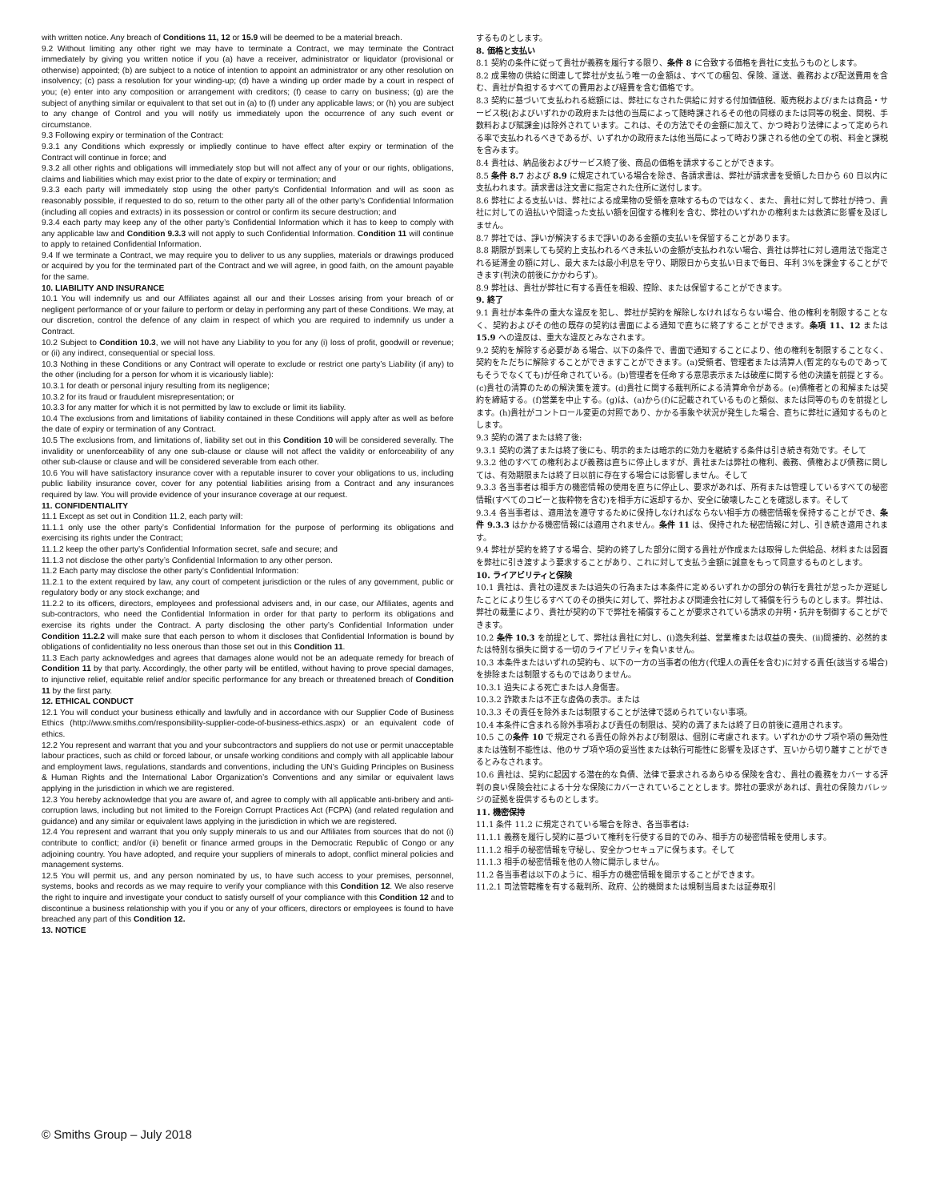with written notice. Any breach of Conditions 11, 12 or 15.9 will be deemed to be a material breach.
9.2 Without limiting any other right we may have to terminate a Contract, we may terminate the Contract immediately by giving you written notice if you (a) have a receiver, administrator or liquidator (provisional or otherwise) appointed; (b) are subject to a notice of intention to appoint an administrator or any other resolution on insolvency; (c) pass a resolution for your winding-up; (d) have a winding up order made by a court in respect of you; (e) enter into any composition or arrangement with creditors; (f) cease to carry on business; (g) are the subject of anything similar or equivalent to that set out in (a) to (f) under any applicable laws; or (h) you are subject to any change of Control and you will notify us immediately upon the occurrence of any such event or circumstance.
9.3 Following expiry or termination of the Contract:
9.3.1 any Conditions which expressly or impliedly continue to have effect after expiry or termination of the Contract will continue in force; and
9.3.2 all other rights and obligations will immediately stop but will not affect any of your or our rights, obligations, claims and liabilities which may exist prior to the date of expiry or termination; and
9.3.3 each party will immediately stop using the other party's Confidential Information and will as soon as reasonably possible, if requested to do so, return to the other party all of the other party’s Confidential Information (including all copies and extracts) in its possession or control or confirm its secure destruction; and
9.3.4 each party may keep any of the other party’s Confidential Information which it has to keep to comply with any applicable law and Condition 9.3.3 will not apply to such Confidential Information. Condition 11 will continue to apply to retained Confidential Information.
9.4 If we terminate a Contract, we may require you to deliver to us any supplies, materials or drawings produced or acquired by you for the terminated part of the Contract and we will agree, in good faith, on the amount payable for the same.
10. LIABILITY AND INSURANCE
10.1 You will indemnify us and our Affiliates against all our and their Losses arising from your breach of or negligent performance of or your failure to perform or delay in performing any part of these Conditions. We may, at our discretion, control the defence of any claim in respect of which you are required to indemnify us under a Contract.
10.2 Subject to Condition 10.3, we will not have any Liability to you for any (i) loss of profit, goodwill or revenue; or (ii) any indirect, consequential or special loss.
10.3 Nothing in these Conditions or any Contract will operate to exclude or restrict one party’s Liability (if any) to the other (including for a person for whom it is vicariously liable):
10.3.1 for death or personal injury resulting from its negligence;
10.3.2 for its fraud or fraudulent misrepresentation; or
10.3.3 for any matter for which it is not permitted by law to exclude or limit its liability.
10.4 The exclusions from and limitations of liability contained in these Conditions will apply after as well as before the date of expiry or termination of any Contract.
10.5 The exclusions from, and limitations of, liability set out in this Condition 10 will be considered severally. The invalidity or unenforceability of any one sub-clause or clause will not affect the validity or enforceability of any other sub-clause or clause and will be considered severable from each other.
10.6 You will have satisfactory insurance cover with a reputable insurer to cover your obligations to us, including public liability insurance cover, cover for any potential liabilities arising from a Contract and any insurances required by law. You will provide evidence of your insurance coverage at our request.
11. CONFIDENTIALITY
11.1 Except as set out in Condition 11.2, each party will:
11.1.1 only use the other party’s Confidential Information for the purpose of performing its obligations and exercising its rights under the Contract;
11.1.2 keep the other party’s Confidential Information secret, safe and secure; and
11.1.3 not disclose the other party’s Confidential Information to any other person.
11.2 Each party may disclose the other party’s Confidential Information:
11.2.1 to the extent required by law, any court of competent jurisdiction or the rules of any government, public or regulatory body or any stock exchange; and
11.2.2 to its officers, directors, employees and professional advisers and, in our case, our Affiliates, agents and sub-contractors, who need the Confidential Information in order for that party to perform its obligations and exercise its rights under the Contract. A party disclosing the other party’s Confidential Information under Condition 11.2.2 will make sure that each person to whom it discloses that Confidential Information is bound by obligations of confidentiality no less onerous than those set out in this Condition 11.
11.3 Each party acknowledges and agrees that damages alone would not be an adequate remedy for breach of Condition 11 by that party. Accordingly, the other party will be entitled, without having to prove special damages, to injunctive relief, equitable relief and/or specific performance for any breach or threatened breach of Condition 11 by the first party.
12. ETHICAL CONDUCT
12.1 You will conduct your business ethically and lawfully and in accordance with our Supplier Code of Business Ethics (http://www.smiths.com/responsibility-supplier-code-of-business-ethics.aspx) or an equivalent code of ethics.
12.2 You represent and warrant that you and your subcontractors and suppliers do not use or permit unacceptable labour practices, such as child or forced labour, or unsafe working conditions and comply with all applicable labour and employment laws, regulations, standards and conventions, including the UN’s Guiding Principles on Business & Human Rights and the International Labor Organization’s Conventions and any similar or equivalent laws applying in the jurisdiction in which we are registered.
12.3 You hereby acknowledge that you are aware of, and agree to comply with all applicable anti-bribery and anti-corruption laws, including but not limited to the Foreign Corrupt Practices Act (FCPA) (and related regulation and guidance) and any similar or equivalent laws applying in the jurisdiction in which we are registered.
12.4 You represent and warrant that you only supply minerals to us and our Affiliates from sources that do not (i) contribute to conflict; and/or (ii) benefit or finance armed groups in the Democratic Republic of Congo or any adjoining country. You have adopted, and require your suppliers of minerals to adopt, conflict mineral policies and management systems.
12.5 You will permit us, and any person nominated by us, to have such access to your premises, personnel, systems, books and records as we may require to verify your compliance with this Condition 12. We also reserve the right to inquire and investigate your conduct to satisfy ourself of your compliance with this Condition 12 and to discontinue a business relationship with you if you or any of your officers, directors or employees is found to have breached any part of this Condition 12.
13. NOTICE
するものとします。
8. 価格と支払い
8.1 契約の条件に従って貴社が義務を履行する限り、条件 8 に合致する価格を貴社に支払うものとします。
8.2 成果物の供給に関連して弊社が支払う唯一の金額は、すべての梱包、保険、運送、義務および配送費用を含む、貴社が負担するすべての費用および経費を含む価格です。
8.3 契約に基づいて支払われる総額には、弊社になされた供給に対する付加価値税、販売税および/または商品・サービス税(およびいずれかの政府または他の当局によって随時課されるその他の同様のまたは同等の税金、関税、手数料および賦課金)は除外されています。これは、その方法でその金額に加えて、かつ時おり法律によって定められる率で支払われるべきであるが、いずれかの政府または他当局によって時おり課される他の全ての税、料金と課税を含みます。
8.4 貴社は、納品後およびサービス終了後、商品の価格を請求することができます。
8.5 条件 8.7 および 8.9 に規定されている場合を除き、各請求書は、弊社が請求書を受領した日から 60 日以内に支払われます。請求書は注文書に指定された住所に送付します。
8.6 弊社による支払いは、弊社による成果物の受領を意味するものではなく、また、貴社に対して弊社が持つ、貴社に対しての過払いや間違った支払い額を回復する権利を含む、弊社のいずれかの権利または救済に影響を及ぼしません。
8.7 弊社では、諍いが解決するまで諍いのある金額の支払いを保留することがあります。
8.8 期限が到来しても契約上支払われるべき未払いの金額が支払われない場合、貴社は弊社に対し適用法で指定される延滞金の額に対し、最大または最小利息を守り、期限日から支払い日まで毎日、年利 3%を課金することができます(判決の前後にかかわらず)。
8.9 弊社は、貴社が弊社に有する責任を相殺、控除、または保留することができます。
9. 終了
9.1 貴社が本条件の重大な違反を犯し、弊社が契約を解除しなければならない場合、他の権利を制限することなく、契約およびその他の既存の契約は書面による通知で直ちに終了することができます。条項 11、12 または 15.9 への違反は、重大な違反とみなされます。
9.2 契約を解除する必要がある場合、以下の条件で、書面で通知することにより、他の権利を制限することなく、契約をただちに解除することができますことができます。(a)受領者、管理者または清算人(暫定的なものであってもそうでなくても)が任命されている。(b)管理者を任命する意思表示または破産に関する他の決議を前提とする。(c)貴社の清算のための解決策を渡す。(d)貴社に関する裁判所による清算命令がある。(e)債権者との和解または契約を締結する。(f)営業を中止する。(g)は、(a)から(f)に記載されているものと類似、または同等のものを前提とします。(h)貴社がコントロール変更の対照であり、かかる事象や状況が発生した場合、直ちに弊社に通知するものとします。
9.3 契約の満了または終了後:
9.3.1 契約の満了または終了後にも、明示的または暗示的に効力を継続する条件は引き続き有効です。そして
9.3.2 他のすべての権利および義務は直ちに停止しますが、貴社または弊社の権利、義務、債権および債務に関しては、有効期限または終了日以前に存在する場合には影響しません。そして
9.3.3 各当事者は相手方の機密情報の使用を直ちに停止し、要求があれば、所有または管理しているすべての秘密情報(すべてのコピーと抜粋物を含む)を相手方に返却するか、安全に破壊したことを確認します。そして
9.3.4 各当事者は、適用法を遵守するために保持しなければならない相手方の機密情報を保持することができ、条件 9.3.3 はかかる機密情報には適用されません。条件 11 は、保持された秘密情報に対し、引き続き適用されます。
9.4 弊社が契約を終了する場合、契約の終了した部分に関する貴社が作成または取得した供給品、材料または図面を弊社に引き渡すよう要求することがあり、これに対して支払う金額に誠意をもって同意するものとします。
10. ライアビリティと保険
10.1 貴社は、貴社の違反または過失の行為または本条件に定めるいずれかの部分の執行を貴社が怠ったか遅延したことにより生じるすべてのその損失に対して、弊社および関連会社に対して補償を行うものとします。弊社は、弊社の裁量により、貴社が契約の下で弊社を補償することが要求されている請求の弁明・抗弁を制御することができます。
10.2 条件 10.3 を前提として、弊社は貴社に対し、(i)逸失利益、営業権または収益の喪失、(ii)間接的、必然的または特別な損失に関する一切のライアビリティを負いません。
10.3 本条件またはいずれの契約も、以下の一方の当事者の他方(代理人の責任を含む)に対する責任(該当する場合)を排除または制限するものではありません。
10.3.1 過失による死亡または人身傷害。
10.3.2 詐欺または不正な虚偽の表示。または
10.3.3 その責任を除外または制限することが法律で認められていない事項。
10.4 本条件に含まれる除外事項および責任の制限は、契約の満了または終了日の前後に適用されます。
10.5 この条件 10 で規定される責任の除外および制限は、個別に考慮されます。いずれかのサブ項や項の無効性または強制不能性は、他のサブ項や項の妥当性または執行可能性に影響を及ぼさず、互いから切り離すことができるとみなされます。
10.6 貴社は、契約に起因する潜在的な負債、法律で要求されるあらゆる保険を含む、貴社の義務をカバーする評判の良い保険会社による十分な保険にカバーされていることとします。弊社の要求があれば、貴社の保険カバレッジの証拠を提供するものとします。
11. 機密保持
11.1 条件 11.2 に規定されている場合を除き、各当事者は:
11.1.1 義務を履行し契約に基づいて権利を行使する目的でのみ、相手方の秘密情報を使用します。
11.1.2 相手の秘密情報を守秘し、安全かつセキュアに保ちます。そして
11.1.3 相手の秘密情報を他の人物に開示しません。
11.2 各当事者は以下のように、相手方の機密情報を開示することができます。
11.2.1 司法管轄権を有する裁判所、政府、公的機関または規制当局または証券取引
© Smiths Group – July 2018